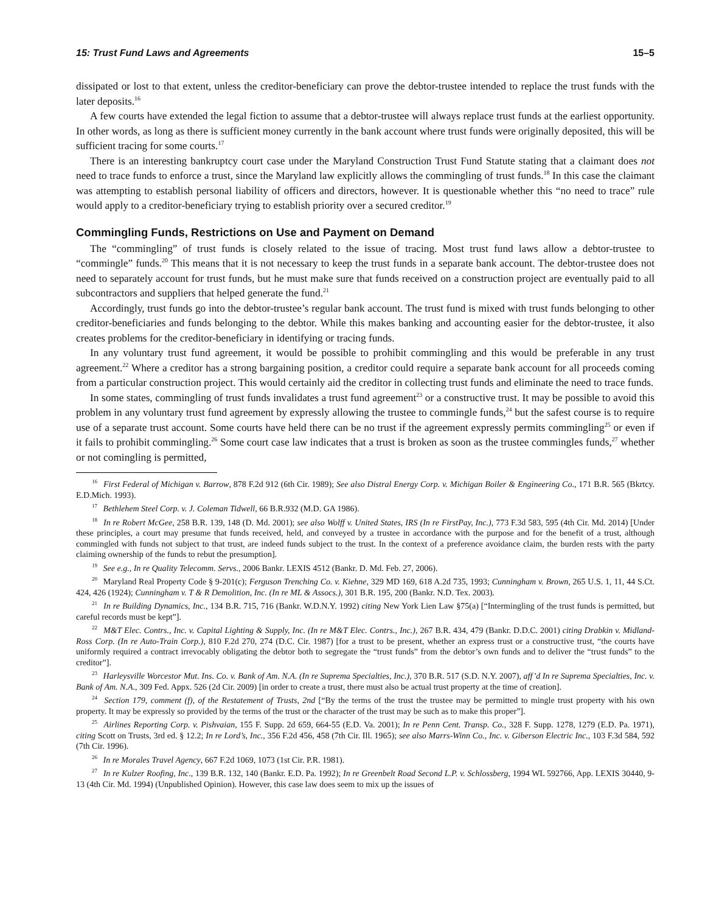15: Trust Fund Laws and Agreements 15–5
dissipated or lost to that extent, unless the creditor-beneficiary can prove the debtor-trustee intended to replace the trust funds with the later deposits.<sup>16</sup>
A few courts have extended the legal fiction to assume that a debtor-trustee will always replace trust funds at the earliest opportunity. In other words, as long as there is sufficient money currently in the bank account where trust funds were originally deposited, this will be sufficient tracing for some courts.<sup>17</sup>
There is an interesting bankruptcy court case under the Maryland Construction Trust Fund Statute stating that a claimant does not need to trace funds to enforce a trust, since the Maryland law explicitly allows the commingling of trust funds.<sup>18</sup> In this case the claimant was attempting to establish personal liability of officers and directors, however. It is questionable whether this “no need to trace” rule would apply to a creditor-beneficiary trying to establish priority over a secured creditor.<sup>19</sup>
Commingling Funds, Restrictions on Use and Payment on Demand
The “commingling” of trust funds is closely related to the issue of tracing. Most trust fund laws allow a debtor-trustee to “commingle” funds.<sup>20</sup> This means that it is not necessary to keep the trust funds in a separate bank account. The debtor-trustee does not need to separately account for trust funds, but he must make sure that funds received on a construction project are eventually paid to all subcontractors and suppliers that helped generate the fund.<sup>21</sup>
Accordingly, trust funds go into the debtor-trustee’s regular bank account. The trust fund is mixed with trust funds belonging to other creditor-beneficiaries and funds belonging to the debtor. While this makes banking and accounting easier for the debtor-trustee, it also creates problems for the creditor-beneficiary in identifying or tracing funds.
In any voluntary trust fund agreement, it would be possible to prohibit commingling and this would be preferable in any trust agreement.<sup>22</sup> Where a creditor has a strong bargaining position, a creditor could require a separate bank account for all proceeds coming from a particular construction project. This would certainly aid the creditor in collecting trust funds and eliminate the need to trace funds.
In some states, commingling of trust funds invalidates a trust fund agreement<sup>23</sup> or a constructive trust. It may be possible to avoid this problem in any voluntary trust fund agreement by expressly allowing the trustee to commingle funds,<sup>24</sup> but the safest course is to require use of a separate trust account. Some courts have held there can be no trust if the agreement expressly permits commingling<sup>25</sup> or even if it fails to prohibit commingling.<sup>26</sup> Some court case law indicates that a trust is broken as soon as the trustee commingles funds,<sup>27</sup> whether or not comingling is permitted,
<sup>16</sup> First Federal of Michigan v. Barrow, 878 F.2d 912 (6th Cir. 1989); See also Distral Energy Corp. v. Michigan Boiler & Engineering Co., 171 B.R. 565 (Bkrtcy. E.D.Mich. 1993).
<sup>17</sup> Bethlehem Steel Corp. v. J. Coleman Tidwell, 66 B.R.932 (M.D. GA 1986).
<sup>18</sup> In re Robert McGee, 258 B.R. 139, 148 (D. Md. 2001); see also Wolff v. United States, IRS (In re FirstPay, Inc.), 773 F.3d 583, 595 (4th Cir. Md. 2014) [Under these principles, a court may presume that funds received, held, and conveyed by a trustee in accordance with the purpose and for the benefit of a trust, although commingled with funds not subject to that trust, are indeed funds subject to the trust. In the context of a preference avoidance claim, the burden rests with the party claiming ownership of the funds to rebut the presumption].
<sup>19</sup> See e.g., In re Quality Telecomm. Servs., 2006 Bankr. LEXIS 4512 (Bankr. D. Md. Feb. 27, 2006).
<sup>20</sup> Maryland Real Property Code § 9-201(c); Ferguson Trenching Co. v. Kiehne, 329 MD 169, 618 A.2d 735, 1993; Cunningham v. Brown, 265 U.S. 1, 11, 44 S.Ct. 424, 426 (1924); Cunningham v. T & R Demolition, Inc. (In re ML & Assocs.), 301 B.R. 195, 200 (Bankr. N.D. Tex. 2003).
<sup>21</sup> In re Building Dynamics, Inc., 134 B.R. 715, 716 (Bankr. W.D.N.Y. 1992) citing New York Lien Law §75(a) [“Intermingling of the trust funds is permitted, but careful records must be kept”].
<sup>22</sup> M&T Elec. Contrs., Inc. v. Capital Lighting & Supply, Inc. (In re M&T Elec. Contrs., Inc.), 267 B.R. 434, 479 (Bankr. D.D.C. 2001) citing Drabkin v. Midland-Ross Corp. (In re Auto-Train Corp.), 810 F.2d 270, 274 (D.C. Cir. 1987) [for a trust to be present, whether an express trust or a constructive trust, “the courts have uniformly required a contract irrevocably obligating the debtor both to segregate the “trust funds” from the debtor’s own funds and to deliver the “trust funds” to the creditor”].
<sup>23</sup> Harleysville Worcestor Mut. Ins. Co. v. Bank of Am. N.A. (In re Suprema Specialties, Inc.), 370 B.R. 517 (S.D. N.Y. 2007), aff’d In re Suprema Specialties, Inc. v. Bank of Am. N.A., 309 Fed. Appx. 526 (2d Cir. 2009) [in order to create a trust, there must also be actual trust property at the time of creation].
<sup>24</sup> Section 179, comment (f), of the Restatement of Trusts, 2nd [“By the terms of the trust the trustee may be permitted to mingle trust property with his own property. It may be expressly so provided by the terms of the trust or the character of the trust may be such as to make this proper”].
<sup>25</sup> Airlines Reporting Corp. v. Pishvaian, 155 F. Supp. 2d 659, 664-55 (E.D. Va. 2001); In re Penn Cent. Transp. Co., 328 F. Supp. 1278, 1279 (E.D. Pa. 1971), citing Scott on Trusts, 3rd ed. § 12.2; In re Lord’s, Inc., 356 F.2d 456, 458 (7th Cir. Ill. 1965); see also Marrs-Winn Co., Inc. v. Giberson Electric Inc., 103 F.3d 584, 592 (7th Cir. 1996).
<sup>26</sup> In re Morales Travel Agency, 667 F.2d 1069, 1073 (1st Cir. P.R. 1981).
<sup>27</sup> In re Kulzer Roofing, Inc., 139 B.R. 132, 140 (Bankr. E.D. Pa. 1992); In re Greenbelt Road Second L.P. v. Schlossberg, 1994 WL 592766, App. LEXIS 30440, 9-13 (4th Cir. Md. 1994) (Unpublished Opinion). However, this case law does seem to mix up the issues of